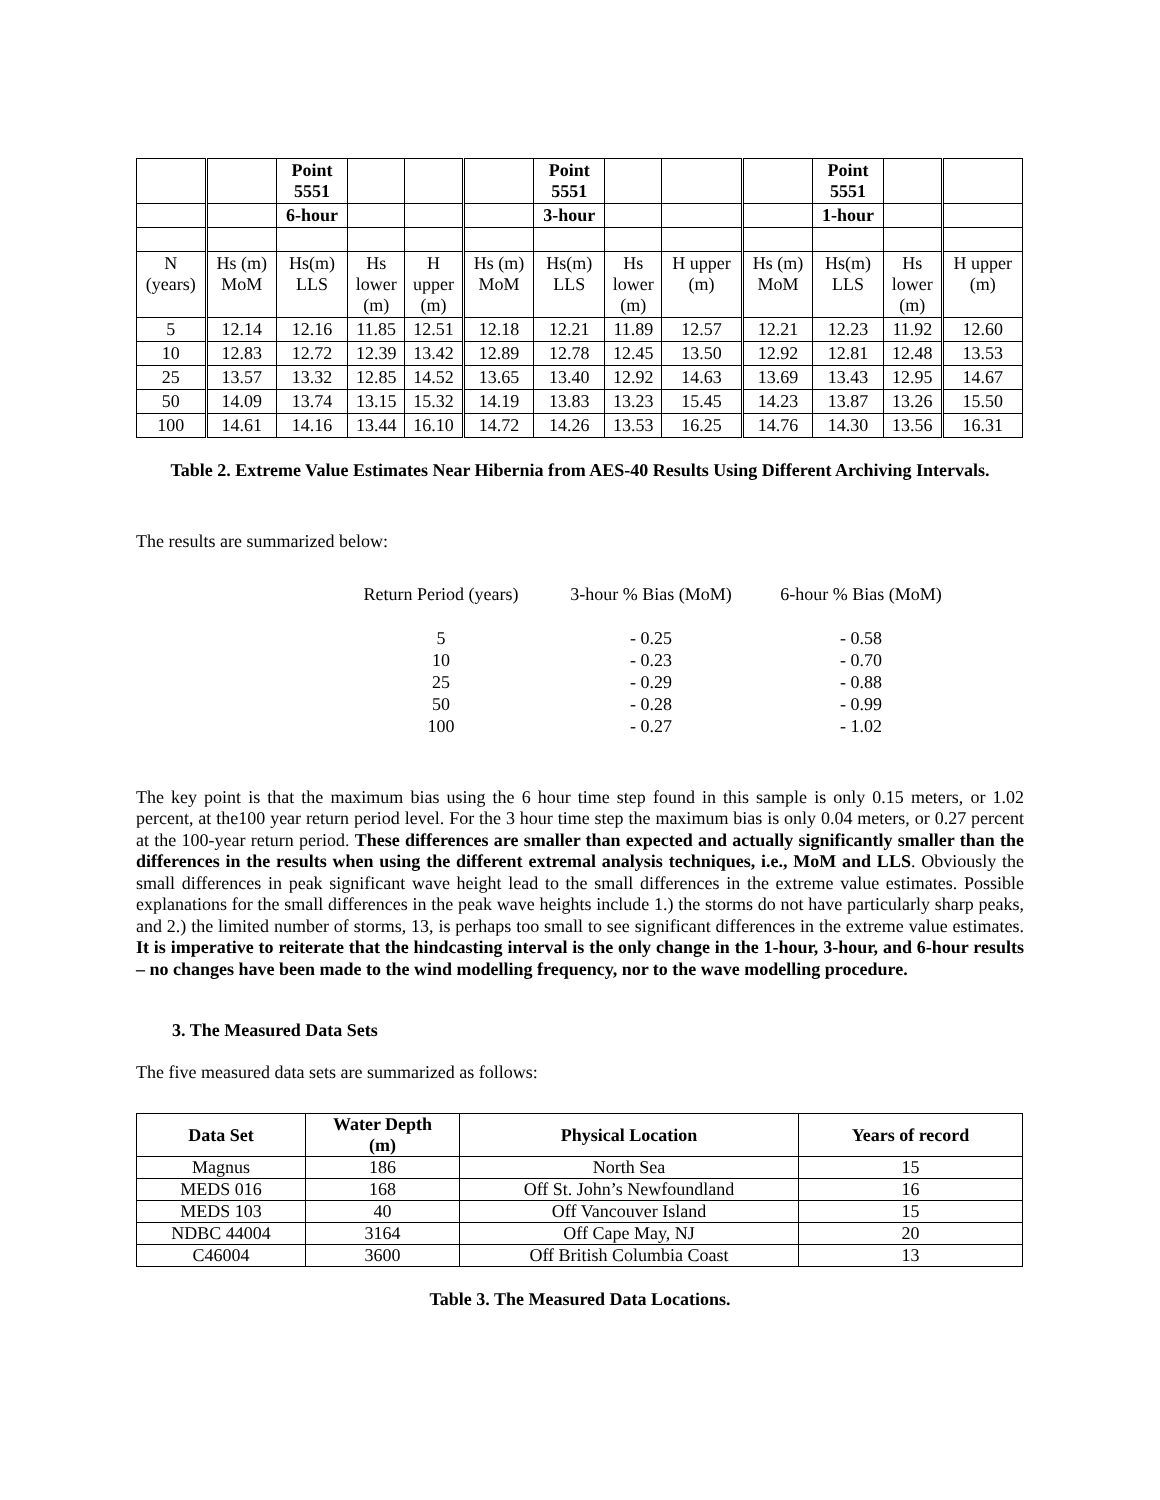| | | Point 5551 | | | | Point 5551 | | | | Point 5551 | | |
| | | 6-hour | | | | 3-hour | | | | 1-hour | | |
| N (years) | Hs (m) MoM | Hs(m) LLS | Hs lower (m) | H upper (m) | Hs (m) MoM | Hs(m) LLS | Hs lower (m) | H upper (m) | Hs (m) MoM | Hs(m) LLS | Hs lower (m) | H upper (m) |
| 5 | 12.14 | 12.16 | 11.85 | 12.51 | 12.18 | 12.21 | 11.89 | 12.57 | 12.21 | 12.23 | 11.92 | 12.60 |
| 10 | 12.83 | 12.72 | 12.39 | 13.42 | 12.89 | 12.78 | 12.45 | 13.50 | 12.92 | 12.81 | 12.48 | 13.53 |
| 25 | 13.57 | 13.32 | 12.85 | 14.52 | 13.65 | 13.40 | 12.92 | 14.63 | 13.69 | 13.43 | 12.95 | 14.67 |
| 50 | 14.09 | 13.74 | 13.15 | 15.32 | 14.19 | 13.83 | 13.23 | 15.45 | 14.23 | 13.87 | 13.26 | 15.50 |
| 100 | 14.61 | 14.16 | 13.44 | 16.10 | 14.72 | 14.26 | 13.53 | 16.25 | 14.76 | 14.30 | 13.56 | 16.31 |
Table 2. Extreme Value Estimates Near Hibernia from AES-40 Results Using Different Archiving Intervals.
The results are summarized below:
| Return Period (years) | 3-hour % Bias (MoM) | 6-hour % Bias (MoM) |
| 5 | - 0.25 | - 0.58 |
| 10 | - 0.23 | - 0.70 |
| 25 | - 0.29 | - 0.88 |
| 50 | - 0.28 | - 0.99 |
| 100 | - 0.27 | - 1.02 |
The key point is that the maximum bias using the 6 hour time step found in this sample is only 0.15 meters, or 1.02 percent, at the100 year return period level. For the 3 hour time step the maximum bias is only 0.04 meters, or 0.27 percent at the 100-year return period. These differences are smaller than expected and actually significantly smaller than the differences in the results when using the different extremal analysis techniques, i.e., MoM and LLS. Obviously the small differences in peak significant wave height lead to the small differences in the extreme value estimates. Possible explanations for the small differences in the peak wave heights include 1.) the storms do not have particularly sharp peaks, and 2.) the limited number of storms, 13, is perhaps too small to see significant differences in the extreme value estimates. It is imperative to reiterate that the hindcasting interval is the only change in the 1-hour, 3-hour, and 6-hour results – no changes have been made to the wind modelling frequency, nor to the wave modelling procedure.
3. The Measured Data Sets
The five measured data sets are summarized as follows:
| Data Set | Water Depth (m) | Physical Location | Years of record |
| --- | --- | --- | --- |
| Magnus | 186 | North Sea | 15 |
| MEDS 016 | 168 | Off St. John’s Newfoundland | 16 |
| MEDS 103 | 40 | Off Vancouver Island | 15 |
| NDBC 44004 | 3164 | Off Cape May, NJ | 20 |
| C46004 | 3600 | Off British Columbia Coast | 13 |
Table 3. The Measured Data Locations.